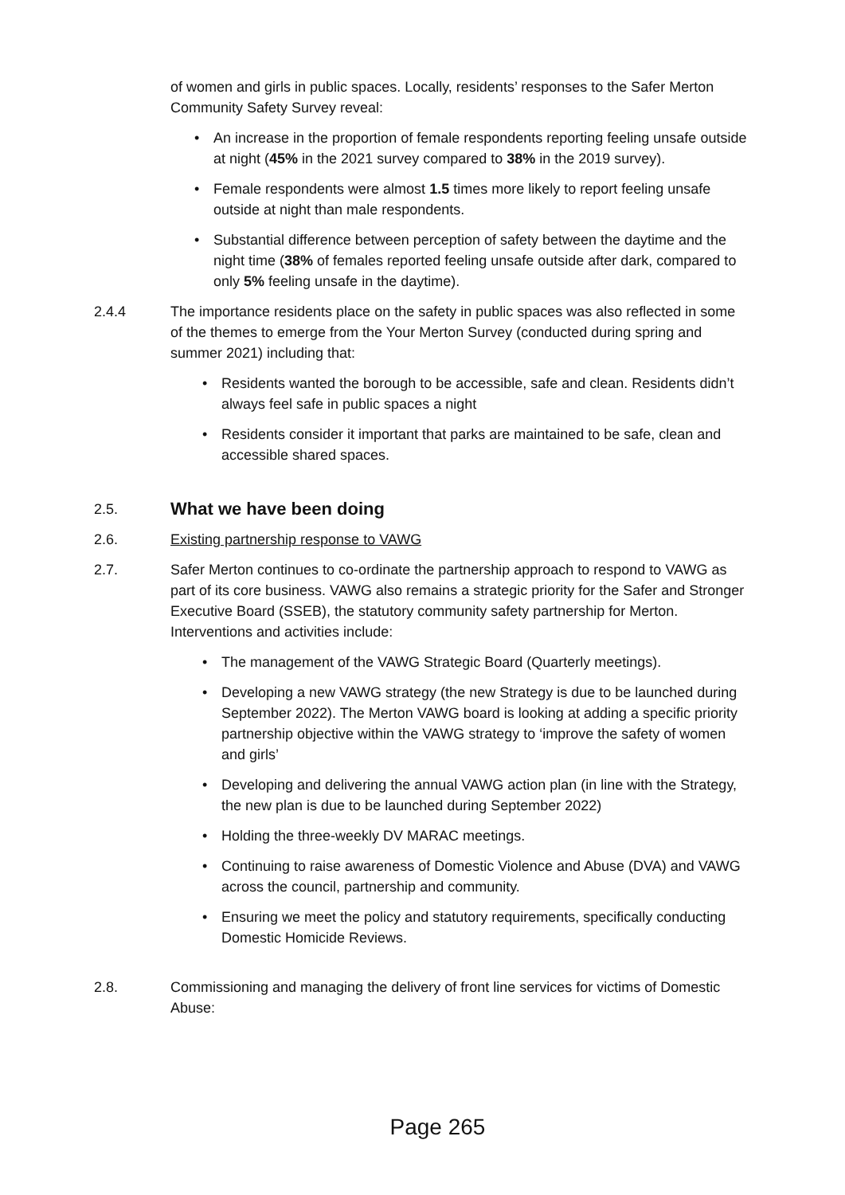of women and girls in public spaces. Locally, residents’ responses to the Safer Merton Community Safety Survey reveal:
• An increase in the proportion of female respondents reporting feeling unsafe outside at night (45% in the 2021 survey compared to 38% in the 2019 survey).
• Female respondents were almost 1.5 times more likely to report feeling unsafe outside at night than male respondents.
• Substantial difference between perception of safety between the daytime and the night time (38% of females reported feeling unsafe outside after dark, compared to only 5% feeling unsafe in the daytime).
2.4.4 The importance residents place on the safety in public spaces was also reflected in some of the themes to emerge from the Your Merton Survey (conducted during spring and summer 2021) including that:
• Residents wanted the borough to be accessible, safe and clean. Residents didn’t always feel safe in public spaces a night
• Residents consider it important that parks are maintained to be safe, clean and accessible shared spaces.
2.5.
What we have been doing
2.6. Existing partnership response to VAWG
2.7. Safer Merton continues to co-ordinate the partnership approach to respond to VAWG as part of its core business. VAWG also remains a strategic priority for the Safer and Stronger Executive Board (SSEB), the statutory community safety partnership for Merton. Interventions and activities include:
• The management of the VAWG Strategic Board (Quarterly meetings).
• Developing a new VAWG strategy (the new Strategy is due to be launched during September 2022). The Merton VAWG board is looking at adding a specific priority partnership objective within the VAWG strategy to ‘improve the safety of women and girls’
• Developing and delivering the annual VAWG action plan (in line with the Strategy, the new plan is due to be launched during September 2022)
• Holding the three-weekly DV MARAC meetings.
• Continuing to raise awareness of Domestic Violence and Abuse (DVA) and VAWG across the council, partnership and community.
• Ensuring we meet the policy and statutory requirements, specifically conducting Domestic Homicide Reviews.
2.8. Commissioning and managing the delivery of front line services for victims of Domestic Abuse:
Page 265